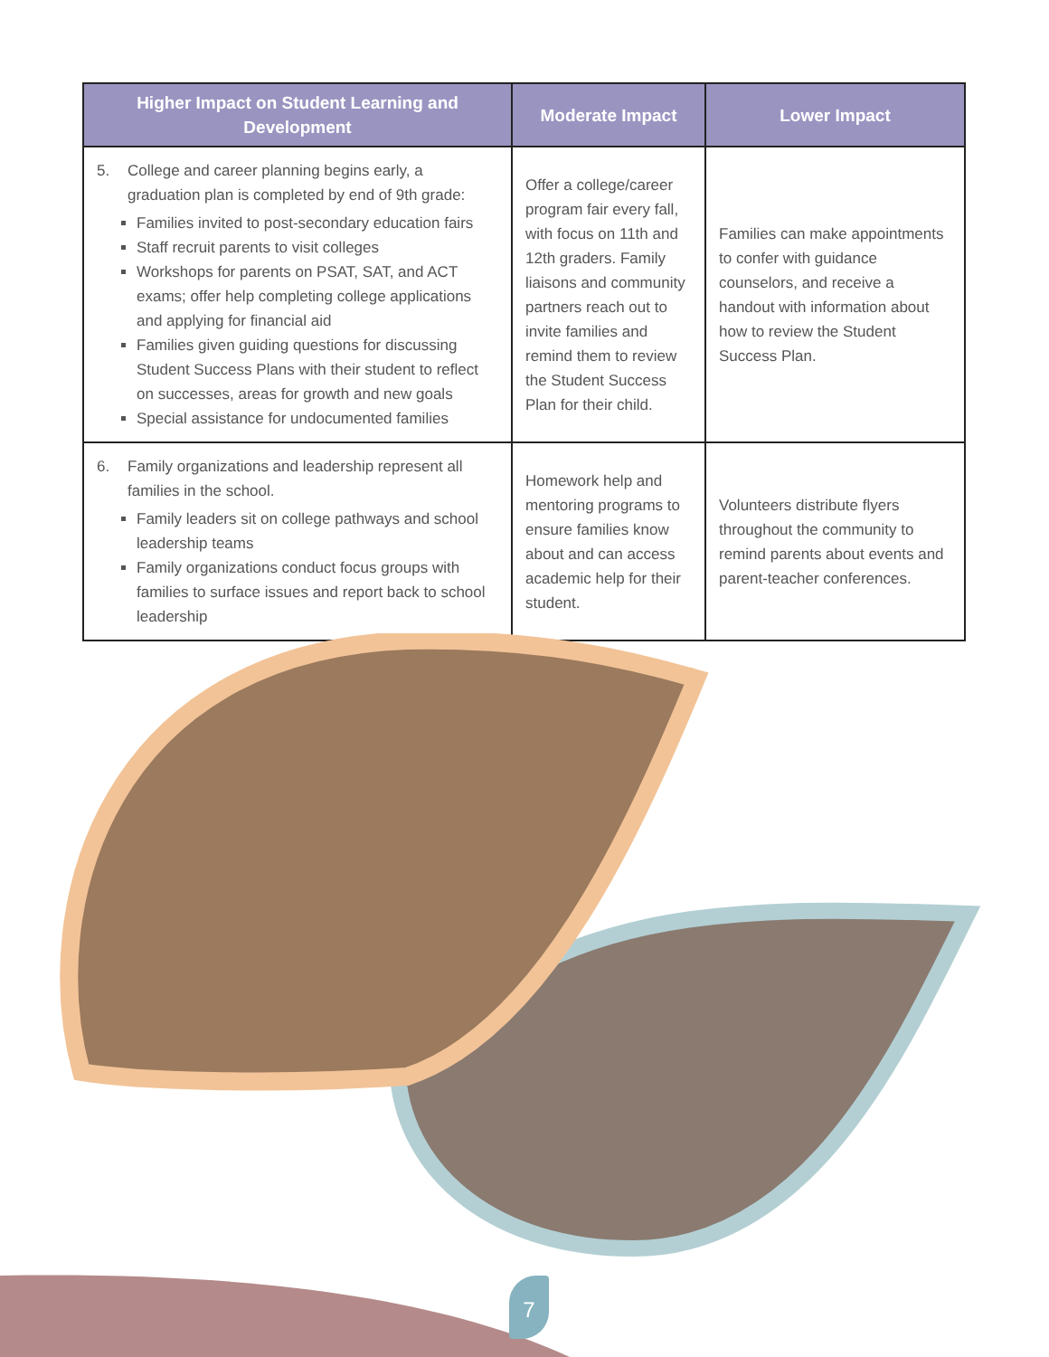| Higher Impact on Student Learning and Development | Moderate Impact | Lower Impact |
| --- | --- | --- |
| 5. College and career planning begins early, a graduation plan is completed by end of 9th grade: Families invited to post-secondary education fairs Staff recruit parents to visit colleges Workshops for parents on PSAT, SAT, and ACT exams; offer help completing college applications and applying for financial aid Families given guiding questions for discussing Student Success Plans with their student to reflect on successes, areas for growth and new goals Special assistance for undocumented families | Offer a college/career program fair every fall, with focus on 11th and 12th graders. Family liaisons and community partners reach out to invite families and remind them to review the Student Success Plan for their child. | Families can make appointments to confer with guidance counselors, and receive a handout with information about how to review the Student Success Plan. |
| 6. Family organizations and leadership represent all families in the school. Family leaders sit on college pathways and school leadership teams Family organizations conduct focus groups with families to surface issues and report back to school leadership | Homework help and mentoring programs to ensure families know about and can access academic help for their student. | Volunteers distribute flyers throughout the community to remind parents about events and parent-teacher conferences. |
7